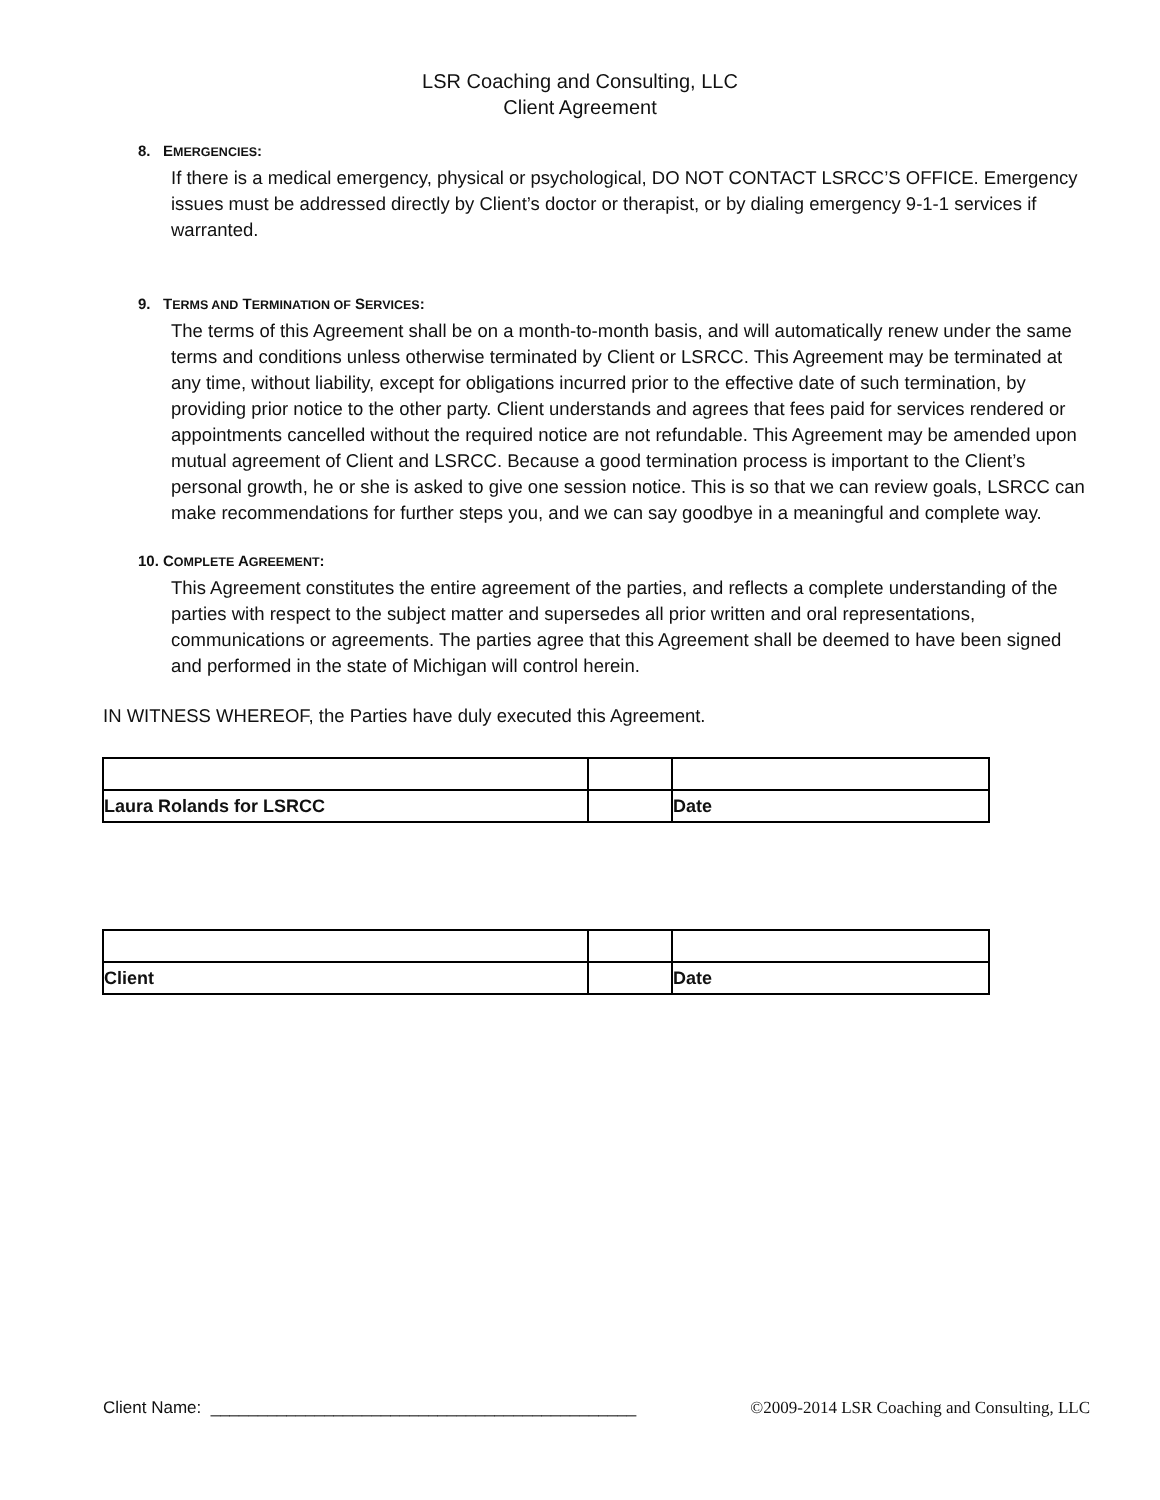LSR Coaching and Consulting, LLC
Client Agreement
8. EMERGENCIES:
If there is a medical emergency, physical or psychological, DO NOT CONTACT LSRCC’S OFFICE. Emergency issues must be addressed directly by Client’s doctor or therapist, or by dialing emergency 9-1-1 services if warranted.
9. TERMS AND TERMINATION OF SERVICES:
The terms of this Agreement shall be on a month-to-month basis, and will automatically renew under the same terms and conditions unless otherwise terminated by Client or LSRCC. This Agreement may be terminated at any time, without liability, except for obligations incurred prior to the effective date of such termination, by providing prior notice to the other party. Client understands and agrees that fees paid for services rendered or appointments cancelled without the required notice are not refundable. This Agreement may be amended upon mutual agreement of Client and LSRCC. Because a good termination process is important to the Client’s personal growth, he or she is asked to give one session notice. This is so that we can review goals, LSRCC can make recommendations for further steps you, and we can say goodbye in a meaningful and complete way.
10. COMPLETE AGREEMENT:
This Agreement constitutes the entire agreement of the parties, and reflects a complete understanding of the parties with respect to the subject matter and supersedes all prior written and oral representations, communications or agreements. The parties agree that this Agreement shall be deemed to have been signed and performed in the state of Michigan will control herein.
IN WITNESS WHEREOF, the Parties have duly executed this Agreement.
| Laura Rolands for LSRCC | | Date |
| Client | | Date |
Client Name: _____________________________________________ ©2009-2014 LSR Coaching and Consulting, LLC